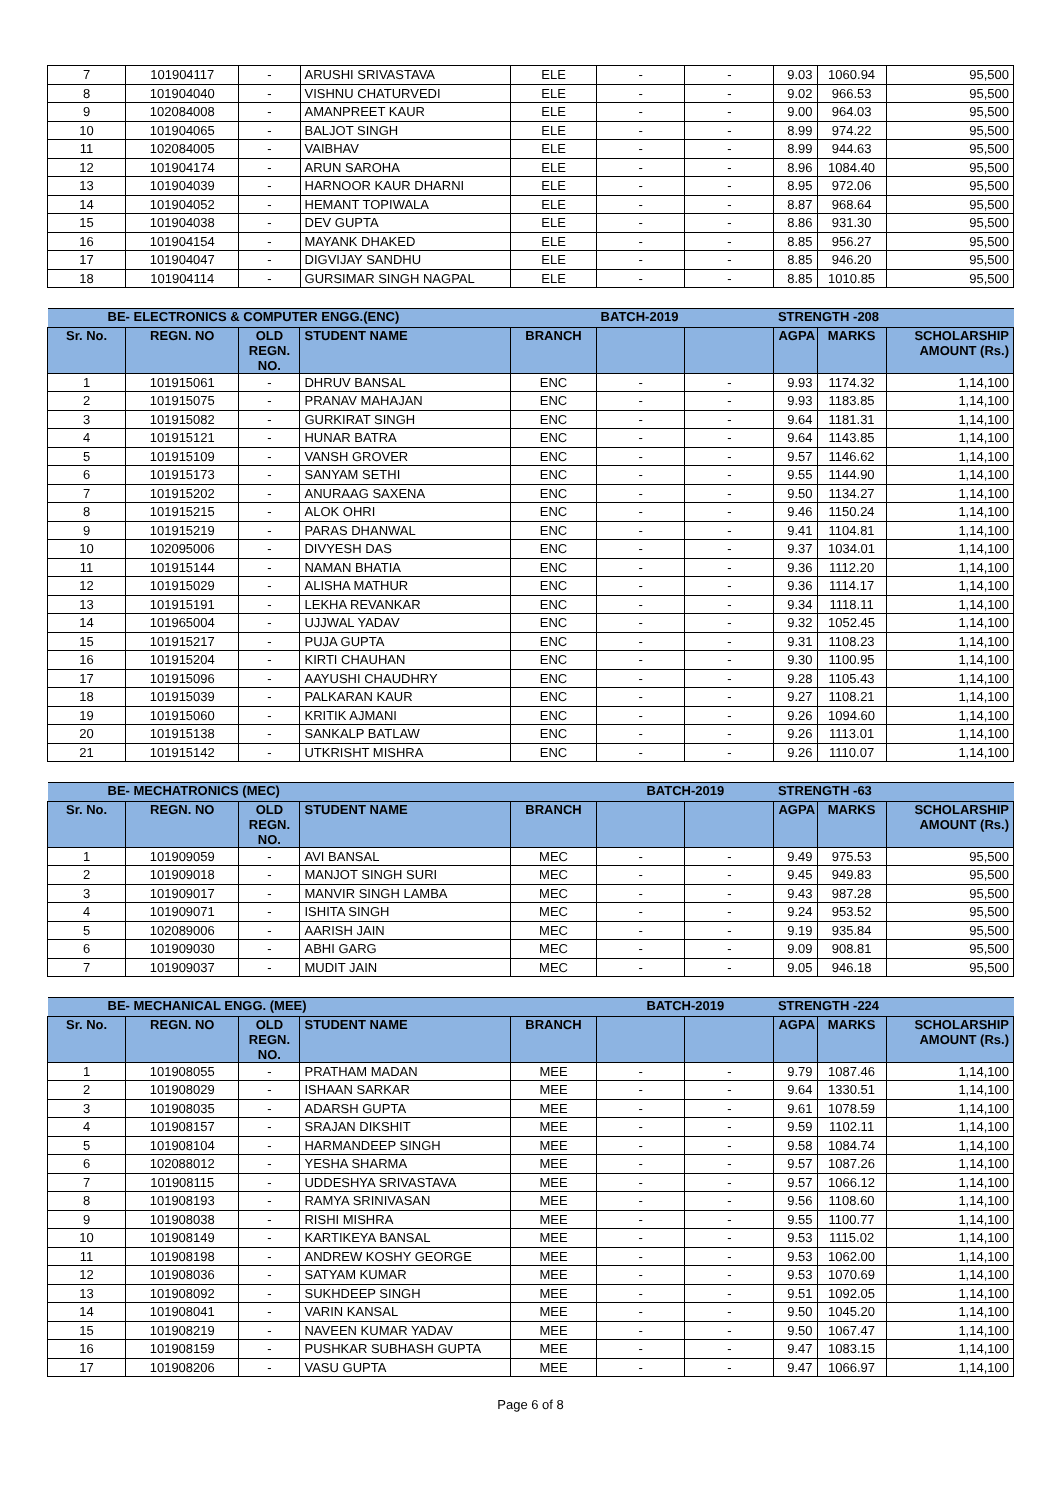| 7 | 101904117 | - | ARUSHI SRIVASTAVA | ELE | - | - | 9.03 | 1060.94 | 95,500 |
| 8 | 101904040 | - | VISHNU CHATURVEDI | ELE | - | - | 9.02 | 966.53 | 95,500 |
| 9 | 102084008 | - | AMANPREET KAUR | ELE | - | - | 9.00 | 964.03 | 95,500 |
| 10 | 101904065 | - | BALJOT SINGH | ELE | - | - | 8.99 | 974.22 | 95,500 |
| 11 | 102084005 | - | VAIBHAV | ELE | - | - | 8.99 | 944.63 | 95,500 |
| 12 | 101904174 | - | ARUN SAROHA | ELE | - | - | 8.96 | 1084.40 | 95,500 |
| 13 | 101904039 | - | HARNOOR KAUR DHARNI | ELE | - | - | 8.95 | 972.06 | 95,500 |
| 14 | 101904052 | - | HEMANT TOPIWALA | ELE | - | - | 8.87 | 968.64 | 95,500 |
| 15 | 101904038 | - | DEV GUPTA | ELE | - | - | 8.86 | 931.30 | 95,500 |
| 16 | 101904154 | - | MAYANK DHAKED | ELE | - | - | 8.85 | 956.27 | 95,500 |
| 17 | 101904047 | - | DIGVIJAY SANDHU | ELE | - | - | 8.85 | 946.20 | 95,500 |
| 18 | 101904114 | - | GURSIMAR SINGH NAGPAL | ELE | - | - | 8.85 | 1010.85 | 95,500 |
| BE- ELECTRONICS & COMPUTER ENGG.(ENC) | | | | | BATCH-2019 | | STRENGTH -208 | | |
| --- | --- | --- | --- | --- | --- | --- | --- | --- | --- |
| Sr. No. | REGN. NO | OLD REGN. NO. | STUDENT NAME | BRANCH | | | AGPA | MARKS | SCHOLARSHIP AMOUNT (Rs.) |
| 1 | 101915061 | - | DHRUV BANSAL | ENC | - | - | 9.93 | 1174.32 | 1,14,100 |
| 2 | 101915075 | - | PRANAV MAHAJAN | ENC | - | - | 9.93 | 1183.85 | 1,14,100 |
| 3 | 101915082 | - | GURKIRAT SINGH | ENC | - | - | 9.64 | 1181.31 | 1,14,100 |
| 4 | 101915121 | - | HUNAR BATRA | ENC | - | - | 9.64 | 1143.85 | 1,14,100 |
| 5 | 101915109 | - | VANSH GROVER | ENC | - | - | 9.57 | 1146.62 | 1,14,100 |
| 6 | 101915173 | - | SANYAM SETHI | ENC | - | - | 9.55 | 1144.90 | 1,14,100 |
| 7 | 101915202 | - | ANURAAG SAXENA | ENC | - | - | 9.50 | 1134.27 | 1,14,100 |
| 8 | 101915215 | - | ALOK OHRI | ENC | - | - | 9.46 | 1150.24 | 1,14,100 |
| 9 | 101915219 | - | PARAS DHANWAL | ENC | - | - | 9.41 | 1104.81 | 1,14,100 |
| 10 | 102095006 | - | DIVYESH DAS | ENC | - | - | 9.37 | 1034.01 | 1,14,100 |
| 11 | 101915144 | - | NAMAN BHATIA | ENC | - | - | 9.36 | 1112.20 | 1,14,100 |
| 12 | 101915029 | - | ALISHA MATHUR | ENC | - | - | 9.36 | 1114.17 | 1,14,100 |
| 13 | 101915191 | - | LEKHA REVANKAR | ENC | - | - | 9.34 | 1118.11 | 1,14,100 |
| 14 | 101965004 | - | UJJWAL YADAV | ENC | - | - | 9.32 | 1052.45 | 1,14,100 |
| 15 | 101915217 | - | PUJA GUPTA | ENC | - | - | 9.31 | 1108.23 | 1,14,100 |
| 16 | 101915204 | - | KIRTI CHAUHAN | ENC | - | - | 9.30 | 1100.95 | 1,14,100 |
| 17 | 101915096 | - | AAYUSHI CHAUDHRY | ENC | - | - | 9.28 | 1105.43 | 1,14,100 |
| 18 | 101915039 | - | PALKARAN KAUR | ENC | - | - | 9.27 | 1108.21 | 1,14,100 |
| 19 | 101915060 | - | KRITIK AJMANI | ENC | - | - | 9.26 | 1094.60 | 1,14,100 |
| 20 | 101915138 | - | SANKALP BATLAW | ENC | - | - | 9.26 | 1113.01 | 1,14,100 |
| 21 | 101915142 | - | UTKRISHT MISHRA | ENC | - | - | 9.26 | 1110.07 | 1,14,100 |
| BE- MECHATRONICS (MEC) | | | | | BATCH-2019 | | STRENGTH -63 | | |
| --- | --- | --- | --- | --- | --- | --- | --- | --- | --- |
| Sr. No. | REGN. NO | OLD REGN. NO. | STUDENT NAME | BRANCH | | | AGPA | MARKS | SCHOLARSHIP AMOUNT (Rs.) |
| 1 | 101909059 | - | AVI BANSAL | MEC | - | - | 9.49 | 975.53 | 95,500 |
| 2 | 101909018 | - | MANJOT SINGH SURI | MEC | - | - | 9.45 | 949.83 | 95,500 |
| 3 | 101909017 | - | MANVIR SINGH LAMBA | MEC | - | - | 9.43 | 987.28 | 95,500 |
| 4 | 101909071 | - | ISHITA SINGH | MEC | - | - | 9.24 | 953.52 | 95,500 |
| 5 | 102089006 | - | AARISH JAIN | MEC | - | - | 9.19 | 935.84 | 95,500 |
| 6 | 101909030 | - | ABHI GARG | MEC | - | - | 9.09 | 908.81 | 95,500 |
| 7 | 101909037 | - | MUDIT JAIN | MEC | - | - | 9.05 | 946.18 | 95,500 |
| BE- MECHANICAL ENGG. (MEE) | | | | | BATCH-2019 | | STRENGTH -224 | | |
| --- | --- | --- | --- | --- | --- | --- | --- | --- | --- |
| Sr. No. | REGN. NO | OLD REGN. NO. | STUDENT NAME | BRANCH | | | AGPA | MARKS | SCHOLARSHIP AMOUNT (Rs.) |
| 1 | 101908055 | - | PRATHAM MADAN | MEE | - | - | 9.79 | 1087.46 | 1,14,100 |
| 2 | 101908029 | - | ISHAAN SARKAR | MEE | - | - | 9.64 | 1330.51 | 1,14,100 |
| 3 | 101908035 | - | ADARSH GUPTA | MEE | - | - | 9.61 | 1078.59 | 1,14,100 |
| 4 | 101908157 | - | SRAJAN DIKSHIT | MEE | - | - | 9.59 | 1102.11 | 1,14,100 |
| 5 | 101908104 | - | HARMANDEEP SINGH | MEE | - | - | 9.58 | 1084.74 | 1,14,100 |
| 6 | 102088012 | - | YESHA SHARMA | MEE | - | - | 9.57 | 1087.26 | 1,14,100 |
| 7 | 101908115 | - | UDDESHYA SRIVASTAVA | MEE | - | - | 9.57 | 1066.12 | 1,14,100 |
| 8 | 101908193 | - | RAMYA SRINIVASAN | MEE | - | - | 9.56 | 1108.60 | 1,14,100 |
| 9 | 101908038 | - | RISHI MISHRA | MEE | - | - | 9.55 | 1100.77 | 1,14,100 |
| 10 | 101908149 | - | KARTIKEYA BANSAL | MEE | - | - | 9.53 | 1115.02 | 1,14,100 |
| 11 | 101908198 | - | ANDREW KOSHY GEORGE | MEE | - | - | 9.53 | 1062.00 | 1,14,100 |
| 12 | 101908036 | - | SATYAM KUMAR | MEE | - | - | 9.53 | 1070.69 | 1,14,100 |
| 13 | 101908092 | - | SUKHDEEP SINGH | MEE | - | - | 9.51 | 1092.05 | 1,14,100 |
| 14 | 101908041 | - | VARIN KANSAL | MEE | - | - | 9.50 | 1045.20 | 1,14,100 |
| 15 | 101908219 | - | NAVEEN KUMAR YADAV | MEE | - | - | 9.50 | 1067.47 | 1,14,100 |
| 16 | 101908159 | - | PUSHKAR SUBHASH GUPTA | MEE | - | - | 9.47 | 1083.15 | 1,14,100 |
| 17 | 101908206 | - | VASU GUPTA | MEE | - | - | 9.47 | 1066.97 | 1,14,100 |
Page 6 of 8